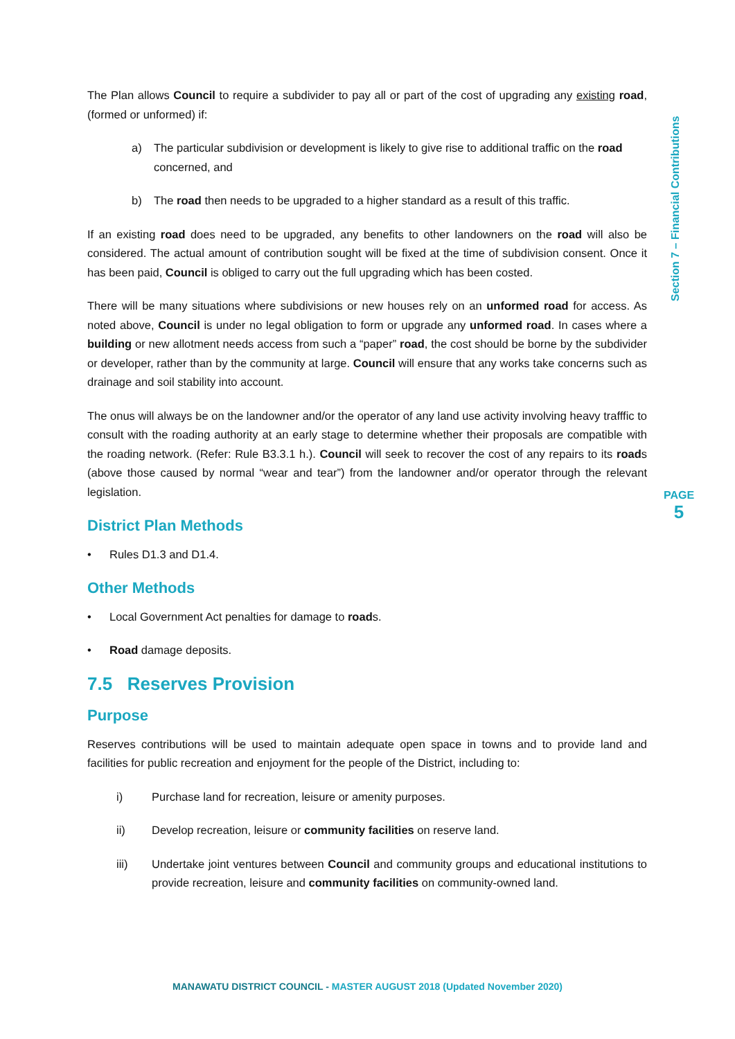The Plan allows Council to require a subdivider to pay all or part of the cost of upgrading any existing road, (formed or unformed) if:
a) The particular subdivision or development is likely to give rise to additional traffic on the road concerned, and
b) The road then needs to be upgraded to a higher standard as a result of this traffic.
If an existing road does need to be upgraded, any benefits to other landowners on the road will also be considered. The actual amount of contribution sought will be fixed at the time of subdivision consent. Once it has been paid, Council is obliged to carry out the full upgrading which has been costed.
There will be many situations where subdivisions or new houses rely on an unformed road for access. As noted above, Council is under no legal obligation to form or upgrade any unformed road. In cases where a building or new allotment needs access from such a “paper” road, the cost should be borne by the subdivider or developer, rather than by the community at large. Council will ensure that any works take concerns such as drainage and soil stability into account.
The onus will always be on the landowner and/or the operator of any land use activity involving heavy trafffic to consult with the roading authority at an early stage to determine whether their proposals are compatible with the roading network. (Refer: Rule B3.3.1 h.). Council will seek to recover the cost of any repairs to its roads (above those caused by normal “wear and tear”) from the landowner and/or operator through the relevant legislation.
District Plan Methods
• Rules D1.3 and D1.4.
Other Methods
• Local Government Act penalties for damage to roads.
• Road damage deposits.
7.5 Reserves Provision
Purpose
Reserves contributions will be used to maintain adequate open space in towns and to provide land and facilities for public recreation and enjoyment for the people of the District, including to:
i) Purchase land for recreation, leisure or amenity purposes.
ii) Develop recreation, leisure or community facilities on reserve land.
iii) Undertake joint ventures between Council and community groups and educational institutions to provide recreation, leisure and community facilities on community-owned land.
Section 7 – Financial Contributions
PAGE
5
MANAWATU DISTRICT COUNCIL - MASTER AUGUST 2018 (Updated November 2020)